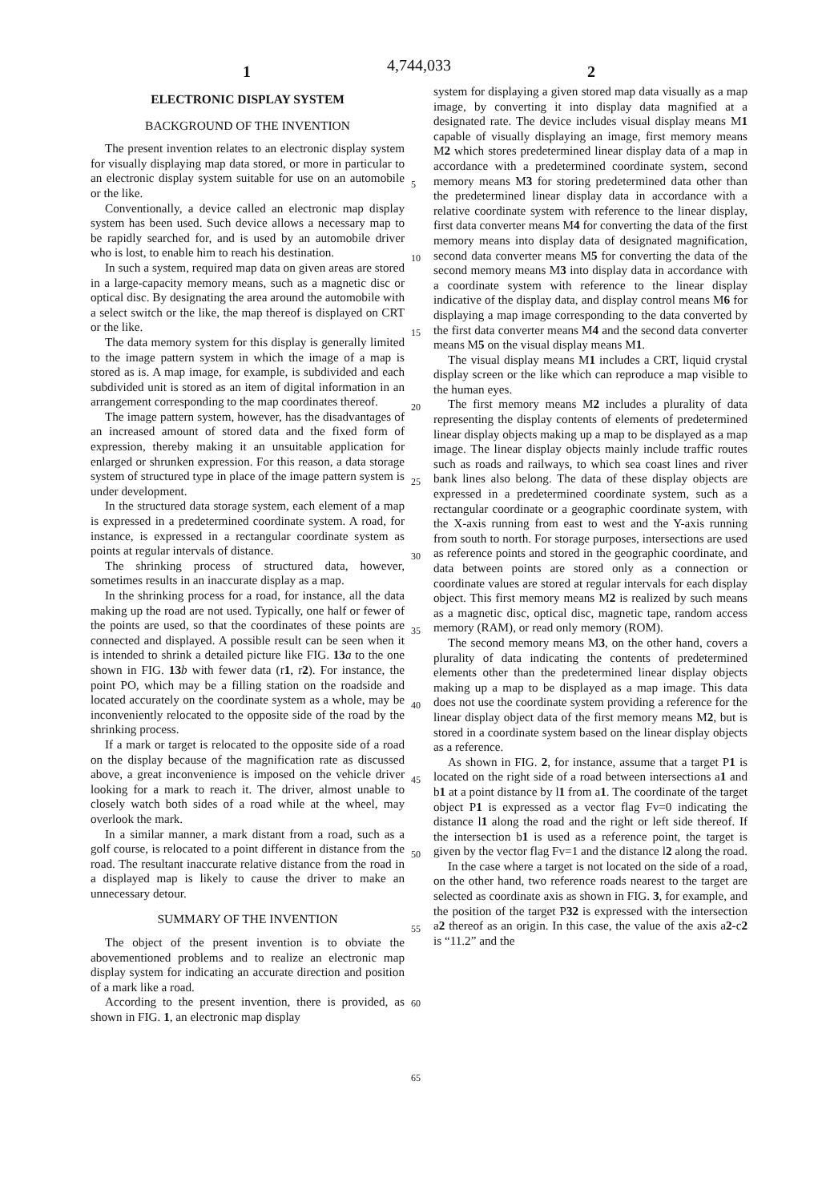1 4,744,033 2
ELECTRONIC DISPLAY SYSTEM
BACKGROUND OF THE INVENTION
The present invention relates to an electronic display system for visually displaying map data stored, or more in particular to an electronic display system suitable for use on an automobile or the like.
Conventionally, a device called an electronic map display system has been used. Such device allows a necessary map to be rapidly searched for, and is used by an automobile driver who is lost, to enable him to reach his destination.
In such a system, required map data on given areas are stored in a large-capacity memory means, such as a magnetic disc or optical disc. By designating the area around the automobile with a select switch or the like, the map thereof is displayed on CRT or the like.
The data memory system for this display is generally limited to the image pattern system in which the image of a map is stored as is. A map image, for example, is subdivided and each subdivided unit is stored as an item of digital information in an arrangement corresponding to the map coordinates thereof.
The image pattern system, however, has the disadvantages of an increased amount of stored data and the fixed form of expression, thereby making it an unsuitable application for enlarged or shrunken expression. For this reason, a data storage system of structured type in place of the image pattern system is under development.
In the structured data storage system, each element of a map is expressed in a predetermined coordinate system. A road, for instance, is expressed in a rectangular coordinate system as points at regular intervals of distance.
The shrinking process of structured data, however, sometimes results in an inaccurate display as a map.
In the shrinking process for a road, for instance, all the data making up the road are not used. Typically, one half or fewer of the points are used, so that the coordinates of these points are connected and displayed. A possible result can be seen when it is intended to shrink a detailed picture like FIG. 13 a to the one shown in FIG. 13 b with fewer data (r1, r2). For instance, the point PO, which may be a filling station on the roadside and located accurately on the coordinate system as a whole, may be inconveniently relocated to the opposite side of the road by the shrinking process.
If a mark or target is relocated to the opposite side of a road on the display because of the magnification rate as discussed above, a great inconvenience is imposed on the vehicle driver looking for a mark to reach it. The driver, almost unable to closely watch both sides of a road while at the wheel, may overlook the mark.
In a similar manner, a mark distant from a road, such as a golf course, is relocated to a point different in distance from the road. The resultant inaccurate relative distance from the road in a displayed map is likely to cause the driver to make an unnecessary detour.
SUMMARY OF THE INVENTION
The object of the present invention is to obviate the abovementioned problems and to realize an electronic map display system for indicating an accurate direction and position of a mark like a road.
According to the present invention, there is provided, as shown in FIG. 1, an electronic map display
5
10
15
20
25
30
35
40
45
50
55
60
65
system for displaying a given stored map data visually as a map image, by converting it into display data magnified at a designated rate. The device includes visual display means M1 capable of visually displaying an image, first memory means M2 which stores predetermined linear display data of a map in accordance with a predetermined coordinate system, second memory means M3 for storing predetermined data other than the predetermined linear display data in accordance with a relative coordinate system with reference to the linear display, first data converter means M4 for converting the data of the first memory means into display data of designated magnification, second data converter means M5 for converting the data of the second memory means M3 into display data in accordance with a coordinate system with reference to the linear display indicative of the display data, and display control means M6 for displaying a map image corresponding to the data converted by the first data converter means M4 and the second data converter means M5 on the visual display means M1.
The visual display means M1 includes a CRT, liquid crystal display screen or the like which can reproduce a map visible to the human eyes.
The first memory means M2 includes a plurality of data representing the display contents of elements of predetermined linear display objects making up a map to be displayed as a map image. The linear display objects mainly include traffic routes such as roads and railways, to which sea coast lines and river bank lines also belong. The data of these display objects are expressed in a predetermined coordinate system, such as a rectangular coordinate or a geographic coordinate system, with the X-axis running from east to west and the Y-axis running from south to north. For storage purposes, intersections are used as reference points and stored in the geographic coordinate, and data between points are stored only as a connection or coordinate values are stored at regular intervals for each display object. This first memory means M2 is realized by such means as a magnetic disc, optical disc, magnetic tape, random access memory (RAM), or read only memory (ROM).
The second memory means M3, on the other hand, covers a plurality of data indicating the contents of predetermined elements other than the predetermined linear display objects making up a map to be displayed as a map image. This data does not use the coordinate system providing a reference for the linear display object data of the first memory means M2, but is stored in a coordinate system based on the linear display objects as a reference.
As shown in FIG. 2, for instance, assume that a target P1 is located on the right side of a road between intersections a1 and b1 at a point distance by l1 from a1. The coordinate of the target object P1 is expressed as a vector flag Fv=0 indicating the distance l1 along the road and the right or left side thereof. If the intersection b1 is used as a reference point, the target is given by the vector flag Fv=1 and the distance l2 along the road.
In the case where a target is not located on the side of a road, on the other hand, two reference roads nearest to the target are selected as coordinate axis as shown in FIG. 3, for example, and the position of the target P32 is expressed with the intersection a2 thereof as an origin. In this case, the value of the axis a2-c2 is “11.2” and the